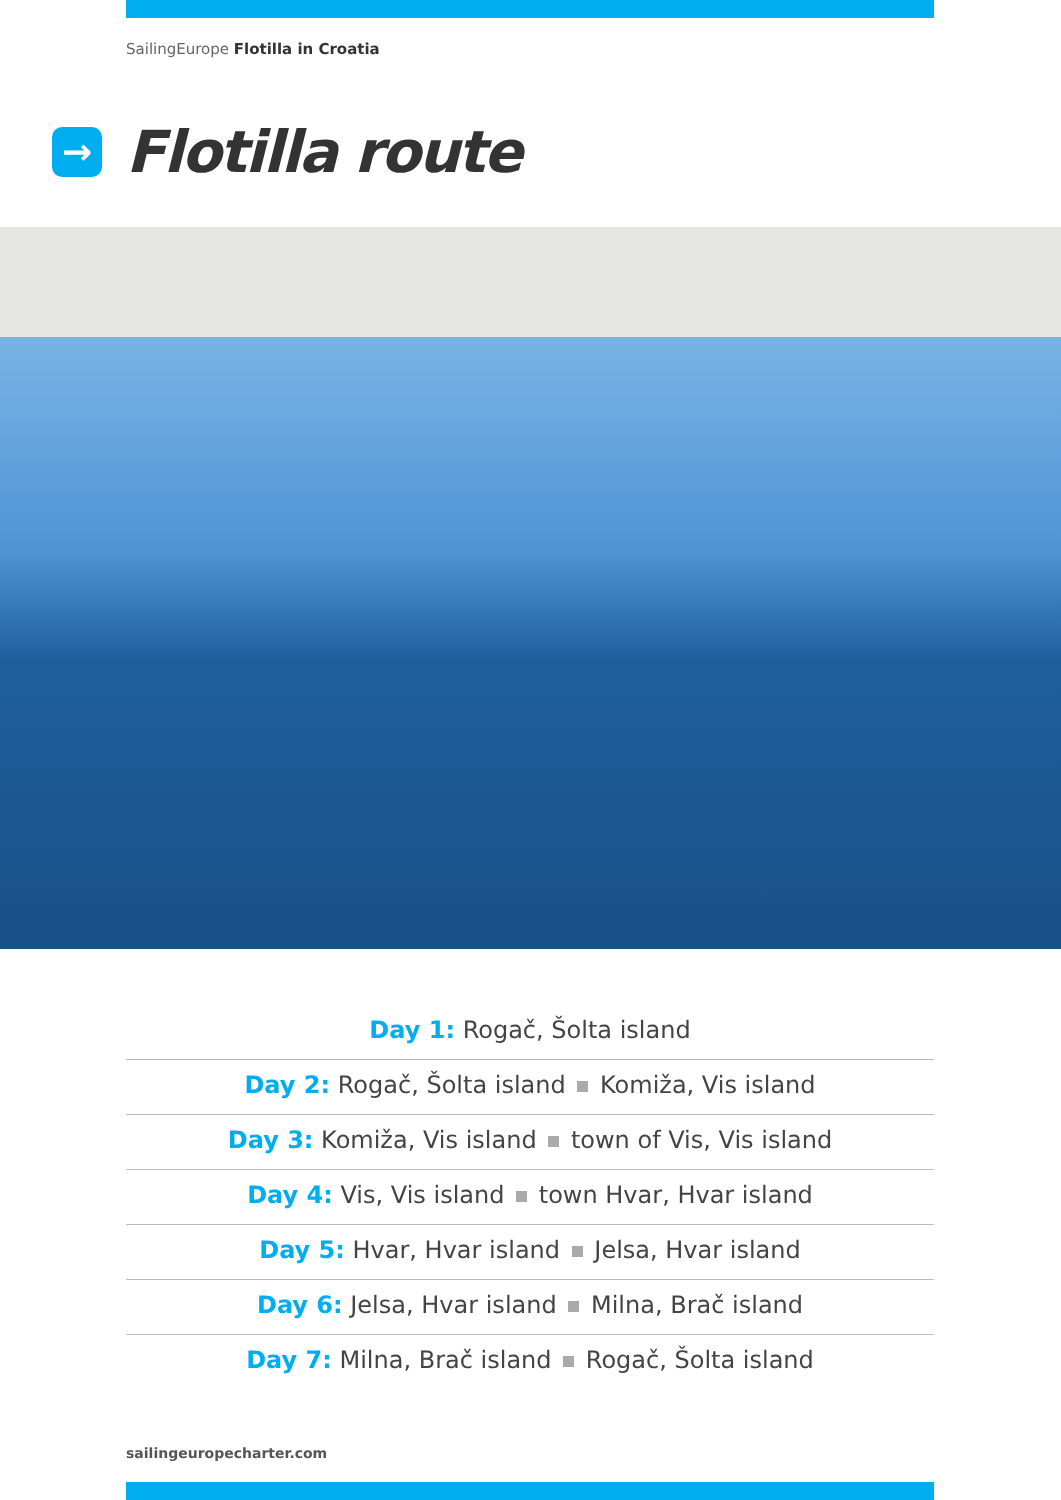SailingEurope Flotilla in Croatia
→
Flotilla route
Day 1: Rogač, Šolta island
Day 2: Rogač, Šolta island Komiža, Vis island
Day 3: Komiža, Vis island town of Vis, Vis island
Day 4: Vis, Vis island town Hvar, Hvar island
Day 5: Hvar, Hvar island Jelsa, Hvar island
Day 6: Jelsa, Hvar island Milna, Brač island
Day 7: Milna, Brač island Rogač, Šolta island
sailingeuropecharter.com